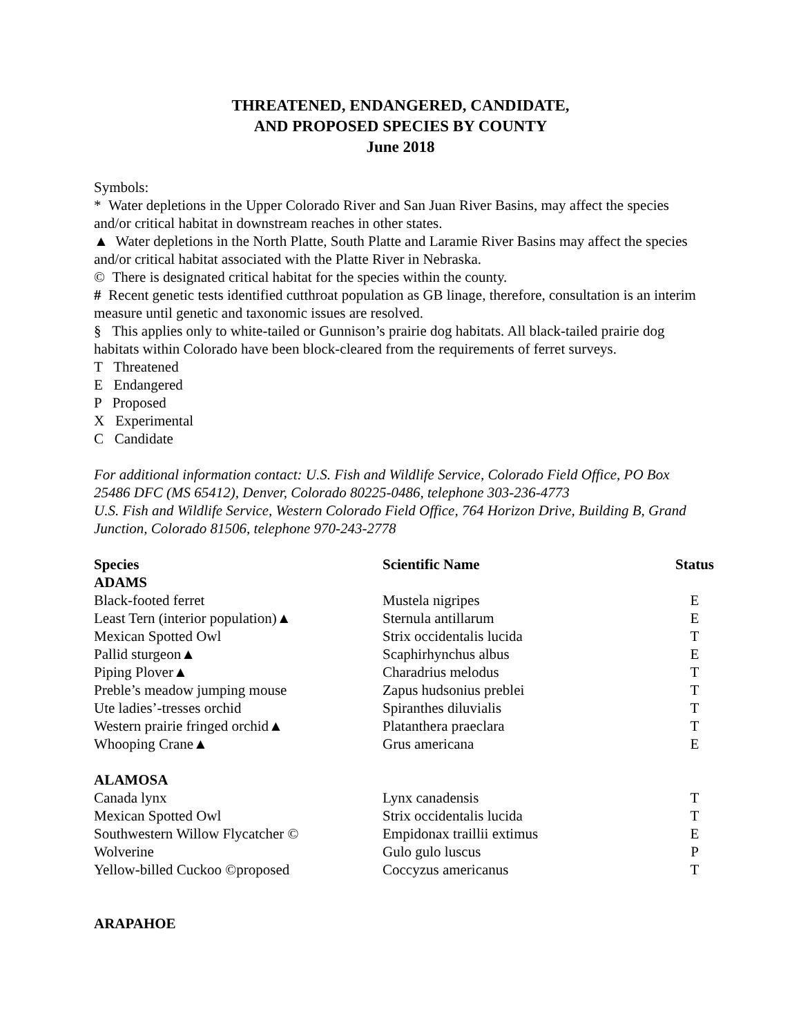THREATENED, ENDANGERED, CANDIDATE,
AND PROPOSED SPECIES BY COUNTY
June 2018
Symbols:
* Water depletions in the Upper Colorado River and San Juan River Basins, may affect the species and/or critical habitat in downstream reaches in other states.
▲ Water depletions in the North Platte, South Platte and Laramie River Basins may affect the species and/or critical habitat associated with the Platte River in Nebraska.
© There is designated critical habitat for the species within the county.
# Recent genetic tests identified cutthroat population as GB linage, therefore, consultation is an interim measure until genetic and taxonomic issues are resolved.
§ This applies only to white-tailed or Gunnison’s prairie dog habitats. All black-tailed prairie dog habitats within Colorado have been block-cleared from the requirements of ferret surveys.
T Threatened
E Endangered
P Proposed
X Experimental
C Candidate
For additional information contact: U.S. Fish and Wildlife Service, Colorado Field Office, PO Box 25486 DFC (MS 65412), Denver, Colorado 80225-0486, telephone 303-236-4773
U.S. Fish and Wildlife Service, Western Colorado Field Office, 764 Horizon Drive, Building B, Grand Junction, Colorado 81506, telephone 970-243-2778
| Species | Scientific Name | Status |
| --- | --- | --- |
| ADAMS | | |
| Black-footed ferret | Mustela nigripes | E |
| Least Tern (interior population)▲ | Sternula antillarum | E |
| Mexican Spotted Owl | Strix occidentalis lucida | T |
| Pallid sturgeon▲ | Scaphirhynchus albus | E |
| Piping Plover▲ | Charadrius melodus | T |
| Preble’s meadow jumping mouse | Zapus hudsonius preblei | T |
| Ute ladies’-tresses orchid | Spiranthes diluvialis | T |
| Western prairie fringed orchid▲ | Platanthera praeclara | T |
| Whooping Crane▲ | Grus americana | E |
| ALAMOSA | | |
| Canada lynx | Lynx canadensis | T |
| Mexican Spotted Owl | Strix occidentalis lucida | T |
| Southwestern Willow Flycatcher © | Empidonax traillii extimus | E |
| Wolverine | Gulo gulo luscus | P |
| Yellow-billed Cuckoo ©proposed | Coccyzus americanus | T |
| ARAPAHOE | | |